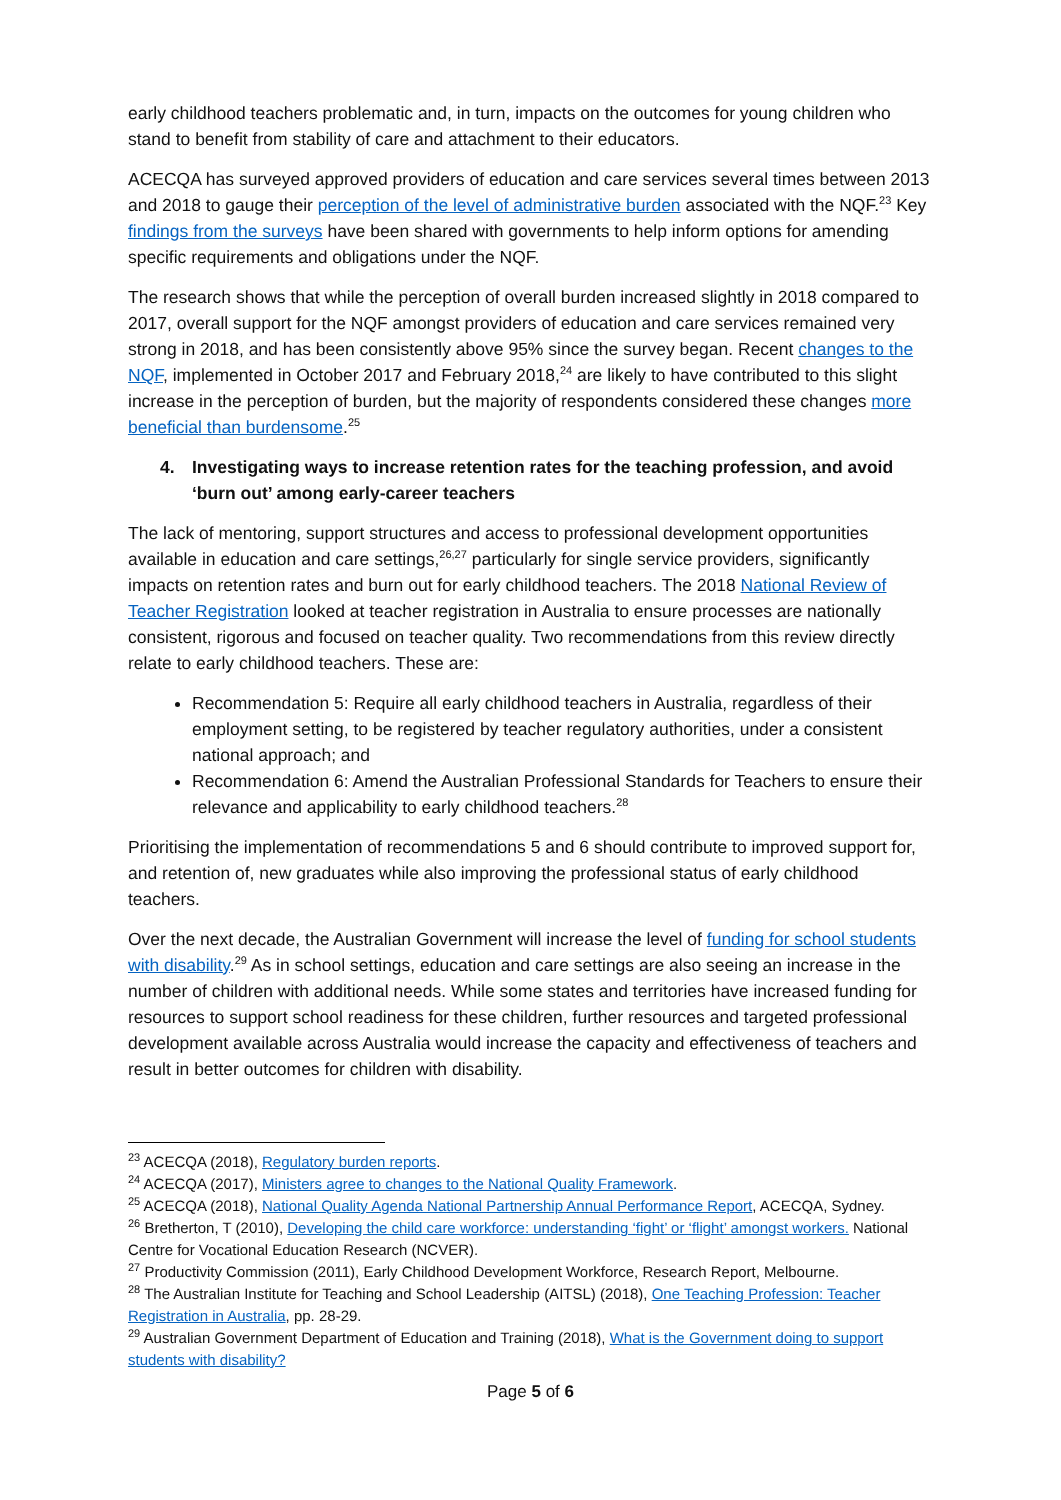early childhood teachers problematic and, in turn, impacts on the outcomes for young children who stand to benefit from stability of care and attachment to their educators.
ACECQA has surveyed approved providers of education and care services several times between 2013 and 2018 to gauge their perception of the level of administrative burden associated with the NQF.<sup>23</sup> Key findings from the surveys have been shared with governments to help inform options for amending specific requirements and obligations under the NQF.
The research shows that while the perception of overall burden increased slightly in 2018 compared to 2017, overall support for the NQF amongst providers of education and care services remained very strong in 2018, and has been consistently above 95% since the survey began. Recent changes to the NQF, implemented in October 2017 and February 2018,<sup>24</sup> are likely to have contributed to this slight increase in the perception of burden, but the majority of respondents considered these changes more beneficial than burdensome.<sup>25</sup>
4. Investigating ways to increase retention rates for the teaching profession, and avoid ‘burn out’ among early-career teachers
The lack of mentoring, support structures and access to professional development opportunities available in education and care settings,<sup>26,27</sup> particularly for single service providers, significantly impacts on retention rates and burn out for early childhood teachers. The 2018 National Review of Teacher Registration looked at teacher registration in Australia to ensure processes are nationally consistent, rigorous and focused on teacher quality. Two recommendations from this review directly relate to early childhood teachers. These are:
Recommendation 5: Require all early childhood teachers in Australia, regardless of their employment setting, to be registered by teacher regulatory authorities, under a consistent national approach; and
Recommendation 6: Amend the Australian Professional Standards for Teachers to ensure their relevance and applicability to early childhood teachers.<sup>28</sup>
Prioritising the implementation of recommendations 5 and 6 should contribute to improved support for, and retention of, new graduates while also improving the professional status of early childhood teachers.
Over the next decade, the Australian Government will increase the level of funding for school students with disability.<sup>29</sup> As in school settings, education and care settings are also seeing an increase in the number of children with additional needs. While some states and territories have increased funding for resources to support school readiness for these children, further resources and targeted professional development available across Australia would increase the capacity and effectiveness of teachers and result in better outcomes for children with disability.
<sup>23</sup> ACECQA (2018), Regulatory burden reports.
<sup>24</sup> ACECQA (2017), Ministers agree to changes to the National Quality Framework.
<sup>25</sup> ACECQA (2018), National Quality Agenda National Partnership Annual Performance Report, ACECQA, Sydney.
<sup>26</sup> Bretherton, T (2010), Developing the child care workforce: understanding ‘fight’ or ‘flight’ amongst workers. National Centre for Vocational Education Research (NCVER).
<sup>27</sup> Productivity Commission (2011), Early Childhood Development Workforce, Research Report, Melbourne.
<sup>28</sup> The Australian Institute for Teaching and School Leadership (AITSL) (2018), One Teaching Profession: Teacher Registration in Australia, pp. 28-29.
<sup>29</sup> Australian Government Department of Education and Training (2018), What is the Government doing to support students with disability?
Page 5 of 6